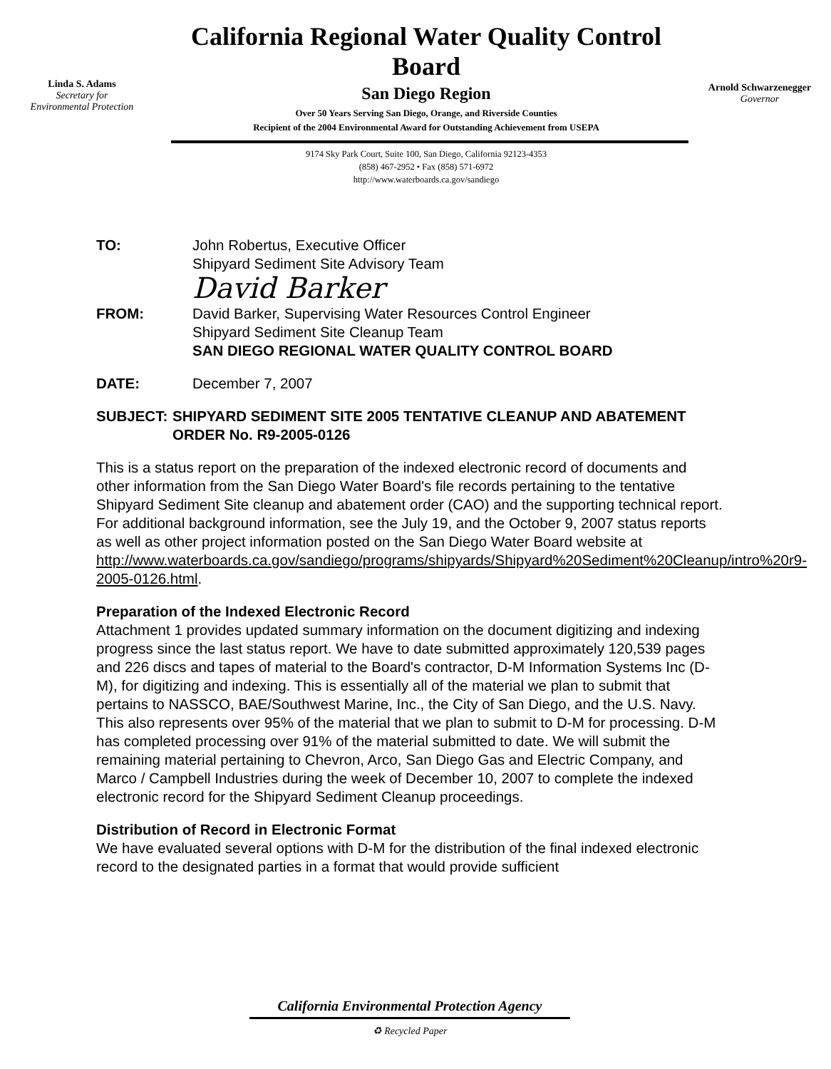Linda S. Adams
Secretary for
Environmental Protection
California Regional Water Quality Control Board
San Diego Region
Over 50 Years Serving San Diego, Orange, and Riverside Counties
Recipient of the 2004 Environmental Award for Outstanding Achievement from USEPA
9174 Sky Park Court, Suite 100, San Diego, California 92123-4353
(858) 467-2952 • Fax (858) 571-6972
http://www.waterboards.ca.gov/sandiego
Arnold Schwarzenegger
Governor
TO: John Robertus, Executive Officer
Shipyard Sediment Site Advisory Team
David Barker
FROM: David Barker, Supervising Water Resources Control Engineer
Shipyard Sediment Site Cleanup Team
SAN DIEGO REGIONAL WATER QUALITY CONTROL BOARD
DATE: December 7, 2007
SUBJECT: SHIPYARD SEDIMENT SITE 2005 TENTATIVE CLEANUP AND ABATEMENT ORDER No. R9-2005-0126
This is a status report on the preparation of the indexed electronic record of documents and other information from the San Diego Water Board's file records pertaining to the tentative Shipyard Sediment Site cleanup and abatement order (CAO) and the supporting technical report. For additional background information, see the July 19, and the October 9, 2007 status reports as well as other project information posted on the San Diego Water Board website at http://www.waterboards.ca.gov/sandiego/programs/shipyards/Shipyard%20Sediment%20Cleanup/intro%20r9-2005-0126.html.
Preparation of the Indexed Electronic Record
Attachment 1 provides updated summary information on the document digitizing and indexing progress since the last status report. We have to date submitted approximately 120,539 pages and 226 discs and tapes of material to the Board's contractor, D-M Information Systems Inc (D-M), for digitizing and indexing. This is essentially all of the material we plan to submit that pertains to NASSCO, BAE/Southwest Marine, Inc., the City of San Diego, and the U.S. Navy. This also represents over 95% of the material that we plan to submit to D-M for processing. D-M has completed processing over 91% of the material submitted to date. We will submit the remaining material pertaining to Chevron, Arco, San Diego Gas and Electric Company, and Marco / Campbell Industries during the week of December 10, 2007 to complete the indexed electronic record for the Shipyard Sediment Cleanup proceedings.
Distribution of Record in Electronic Format
We have evaluated several options with D-M for the distribution of the final indexed electronic record to the designated parties in a format that would provide sufficient
California Environmental Protection Agency
♻ Recycled Paper